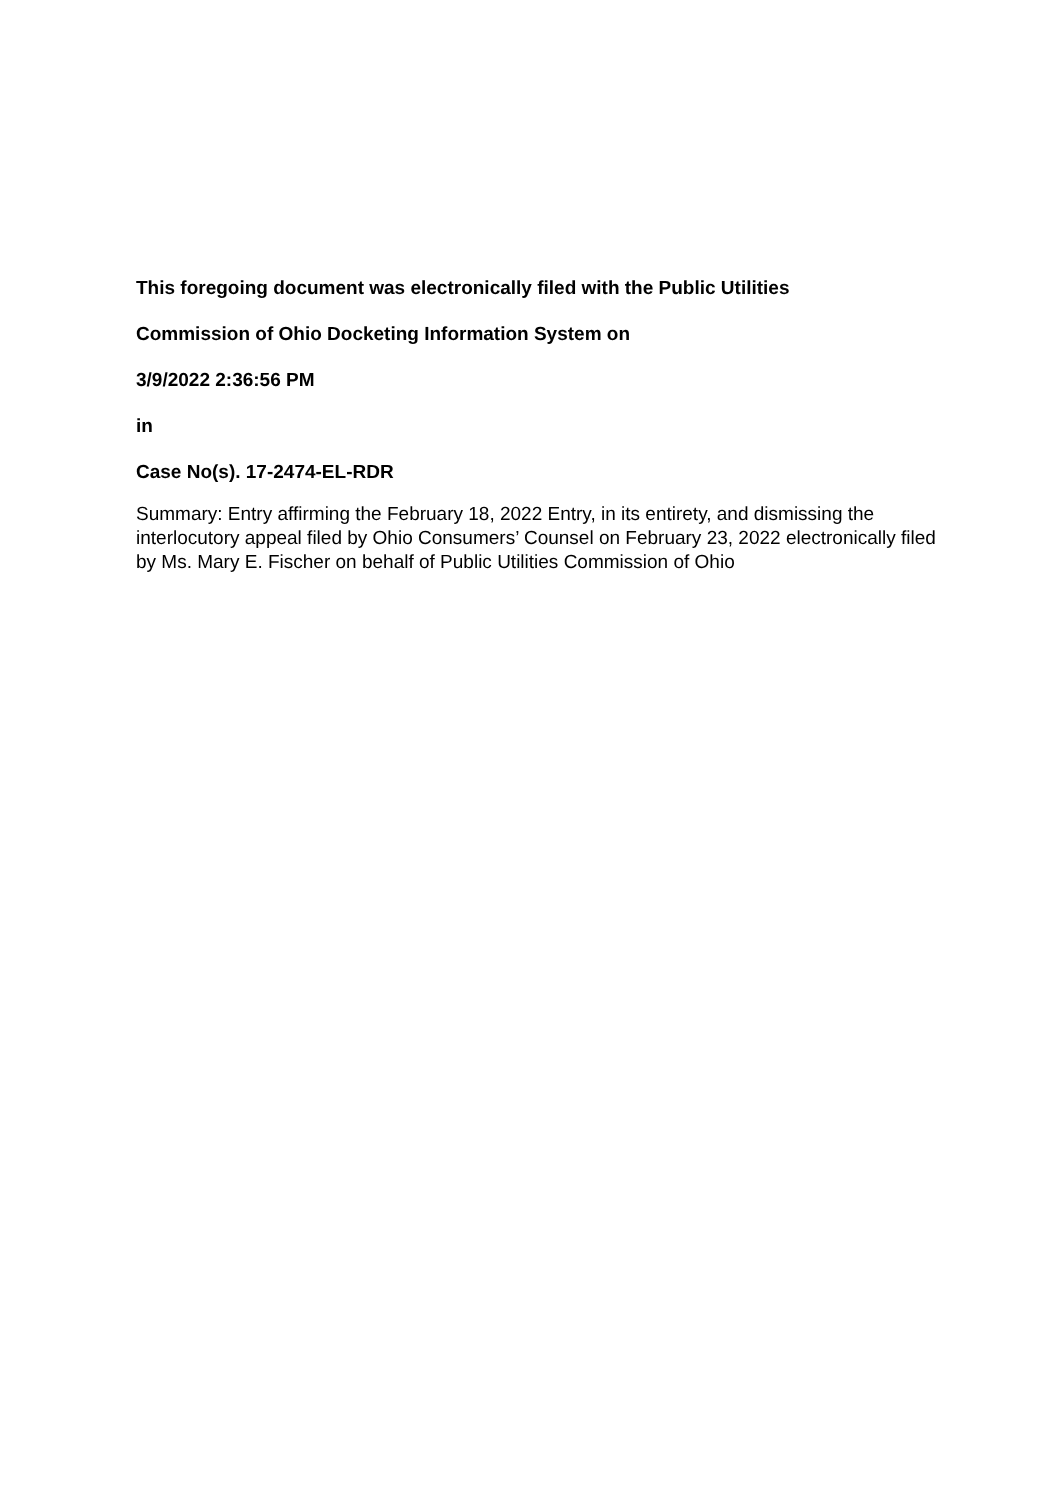This foregoing document was electronically filed with the Public Utilities
Commission of Ohio Docketing Information System on
3/9/2022 2:36:56 PM
in
Case No(s). 17-2474-EL-RDR
Summary: Entry affirming the February 18, 2022 Entry, in its entirety, and dismissing the interlocutory appeal filed by Ohio Consumers’ Counsel on February 23, 2022 electronically filed by Ms. Mary E. Fischer on behalf of Public Utilities Commission of Ohio